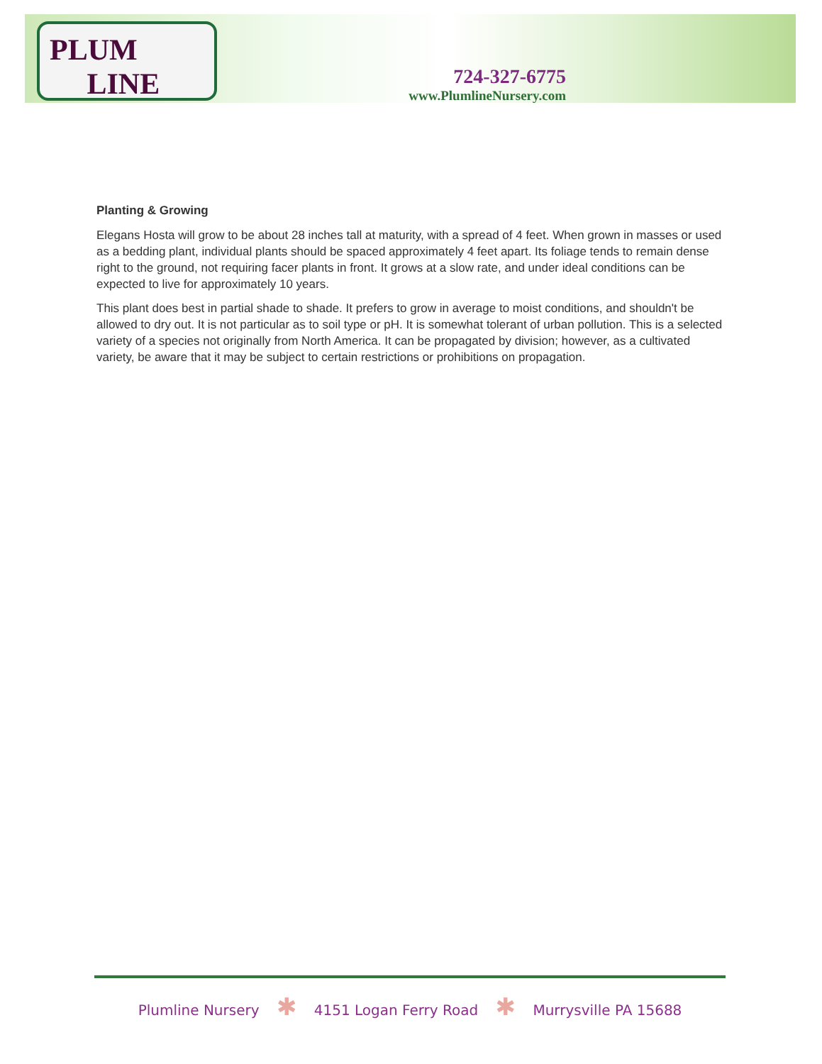PLUM
LINE
724-327-6775
www.PlumlineNursery.com
Planting & Growing
Elegans Hosta will grow to be about 28 inches tall at maturity, with a spread of 4 feet. When grown in masses or used as a bedding plant, individual plants should be spaced approximately 4 feet apart. Its foliage tends to remain dense right to the ground, not requiring facer plants in front. It grows at a slow rate, and under ideal conditions can be expected to live for approximately 10 years.
This plant does best in partial shade to shade. It prefers to grow in average to moist conditions, and shouldn't be allowed to dry out. It is not particular as to soil type or pH. It is somewhat tolerant of urban pollution. This is a selected variety of a species not originally from North America. It can be propagated by division; however, as a cultivated variety, be aware that it may be subject to certain restrictions or prohibitions on propagation.
Plumline Nursery ✱ 4151 Logan Ferry Road ✱ Murrysville PA 15688